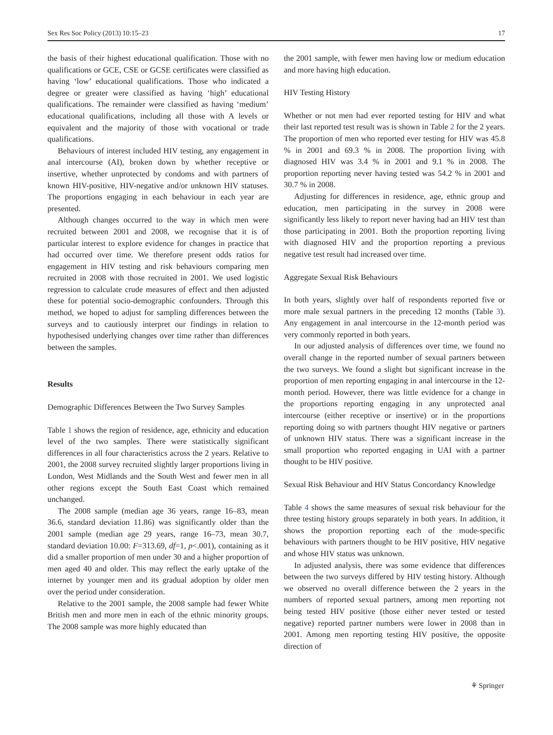Sex Res Soc Policy (2013) 10:15–23 17
the basis of their highest educational qualification. Those with no qualifications or GCE, CSE or GCSE certificates were classified as having ‘low’ educational qualifications. Those who indicated a degree or greater were classified as having ‘high’ educational qualifications. The remainder were classified as having ‘medium’ educational qualifications, including all those with A levels or equivalent and the majority of those with vocational or trade qualifications.
Behaviours of interest included HIV testing, any engagement in anal intercourse (AI), broken down by whether receptive or insertive, whether unprotected by condoms and with partners of known HIV-positive, HIV-negative and/or unknown HIV statuses. The proportions engaging in each behaviour in each year are presented.
Although changes occurred to the way in which men were recruited between 2001 and 2008, we recognise that it is of particular interest to explore evidence for changes in practice that had occurred over time. We therefore present odds ratios for engagement in HIV testing and risk behaviours comparing men recruited in 2008 with those recruited in 2001. We used logistic regression to calculate crude measures of effect and then adjusted these for potential socio-demographic confounders. Through this method, we hoped to adjust for sampling differences between the surveys and to cautiously interpret our findings in relation to hypothesised underlying changes over time rather than differences between the samples.
Results
Demographic Differences Between the Two Survey Samples
Table 1 shows the region of residence, age, ethnicity and education level of the two samples. There were statistically significant differences in all four characteristics across the 2 years. Relative to 2001, the 2008 survey recruited slightly larger proportions living in London, West Midlands and the South West and fewer men in all other regions except the South East Coast which remained unchanged.
The 2008 sample (median age 36 years, range 16–83, mean 36.6, standard deviation 11.86) was significantly older than the 2001 sample (median age 29 years, range 16–73, mean 30.7, standard deviation 10.00: F=313.69, df=1, p<.001), containing as it did a smaller proportion of men under 30 and a higher proportion of men aged 40 and older. This may reflect the early uptake of the internet by younger men and its gradual adoption by older men over the period under consideration.
Relative to the 2001 sample, the 2008 sample had fewer White British men and more men in each of the ethnic minority groups. The 2008 sample was more highly educated than
the 2001 sample, with fewer men having low or medium education and more having high education.
HIV Testing History
Whether or not men had ever reported testing for HIV and what their last reported test result was is shown in Table 2 for the 2 years. The proportion of men who reported ever testing for HIV was 45.8 % in 2001 and 69.3 % in 2008. The proportion living with diagnosed HIV was 3.4 % in 2001 and 9.1 % in 2008. The proportion reporting never having tested was 54.2 % in 2001 and 30.7 % in 2008.
Adjusting for differences in residence, age, ethnic group and education, men participating in the survey in 2008 were significantly less likely to report never having had an HIV test than those participating in 2001. Both the proportion reporting living with diagnosed HIV and the proportion reporting a previous negative test result had increased over time.
Aggregate Sexual Risk Behaviours
In both years, slightly over half of respondents reported five or more male sexual partners in the preceding 12 months (Table 3). Any engagement in anal intercourse in the 12-month period was very commonly reported in both years.
In our adjusted analysis of differences over time, we found no overall change in the reported number of sexual partners between the two surveys. We found a slight but significant increase in the proportion of men reporting engaging in anal intercourse in the 12-month period. However, there was little evidence for a change in the proportions reporting engaging in any unprotected anal intercourse (either receptive or insertive) or in the proportions reporting doing so with partners thought HIV negative or partners of unknown HIV status. There was a significant increase in the small proportion who reported engaging in UAI with a partner thought to be HIV positive.
Sexual Risk Behaviour and HIV Status Concordancy Knowledge
Table 4 shows the same measures of sexual risk behaviour for the three testing history groups separately in both years. In addition, it shows the proportion reporting each of the mode-specific behaviours with partners thought to be HIV positive, HIV negative and whose HIV status was unknown.
In adjusted analysis, there was some evidence that differences between the two surveys differed by HIV testing history. Although we observed no overall difference between the 2 years in the numbers of reported sexual partners, among men reporting not being tested HIV positive (those either never tested or tested negative) reported partner numbers were lower in 2008 than in 2001. Among men reporting testing HIV positive, the opposite direction of
⚘ Springer